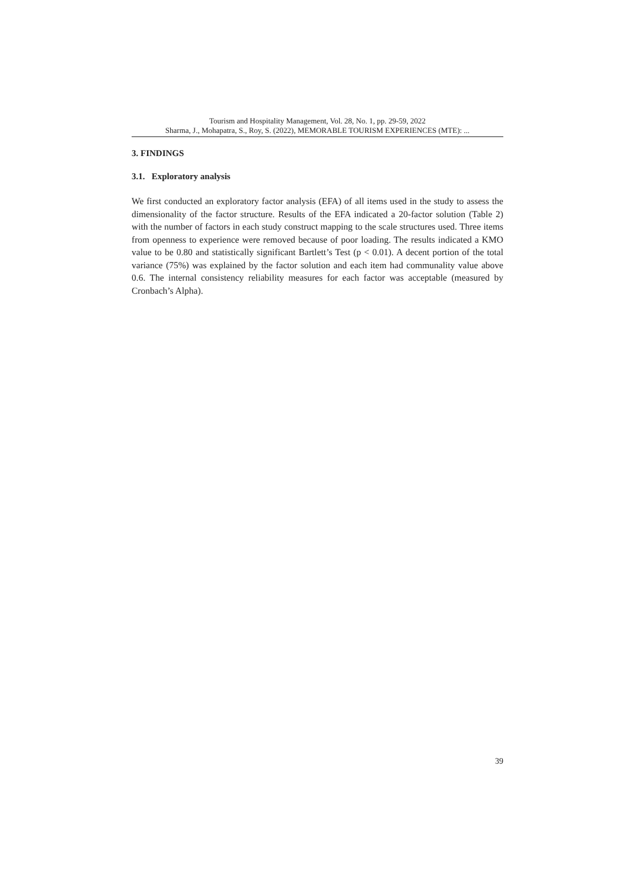Tourism and Hospitality Management, Vol. 28, No. 1, pp. 29-59, 2022
Sharma, J., Mohapatra, S., Roy, S. (2022), MEMORABLE TOURISM EXPERIENCES (MTE): ...
3. FINDINGS
3.1. Exploratory analysis
We first conducted an exploratory factor analysis (EFA) of all items used in the study to assess the dimensionality of the factor structure. Results of the EFA indicated a 20-factor solution (Table 2) with the number of factors in each study construct mapping to the scale structures used. Three items from openness to experience were removed because of poor loading. The results indicated a KMO value to be 0.80 and statistically significant Bartlett’s Test (p < 0.01). A decent portion of the total variance (75%) was explained by the factor solution and each item had communality value above 0.6. The internal consistency reliability measures for each factor was acceptable (measured by Cronbach’s Alpha).
39